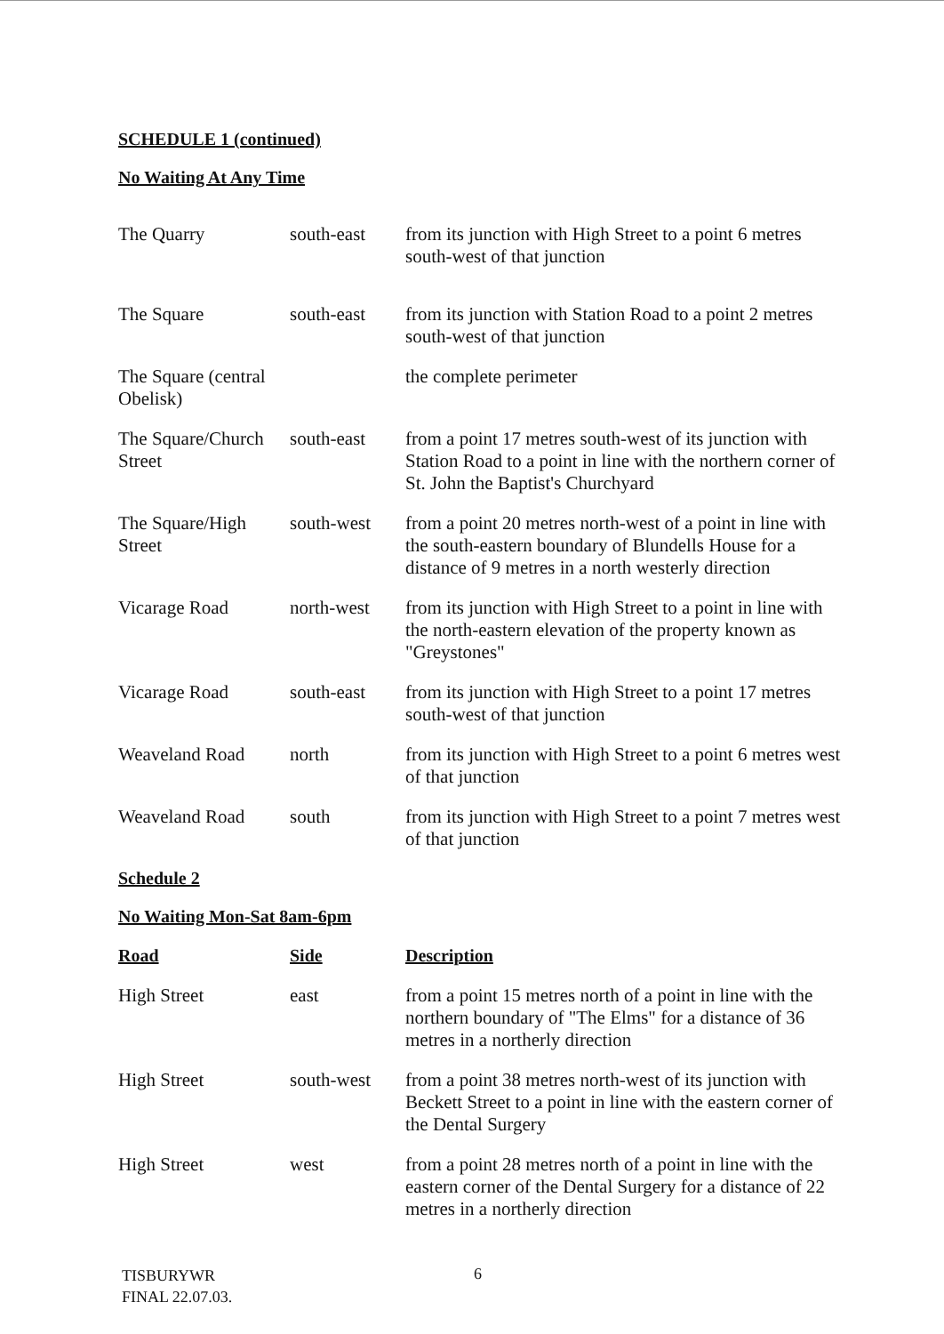SCHEDULE 1 (continued)
No Waiting At Any Time
| The Quarry | south-east | from its junction with High Street to a point 6 metres south-west of that junction |
| The Square | south-east | from its junction with Station Road to a point 2 metres south-west of that junction |
| The Square (central Obelisk) | | the complete perimeter |
| The Square/Church Street | south-east | from a point 17 metres south-west of its junction with Station Road to a point in line with the northern corner of St. John the Baptist's Churchyard |
| The Square/High Street | south-west | from a point 20 metres north-west of a point in line with the south-eastern boundary of Blundells House for a distance of 9 metres in a north westerly direction |
| Vicarage Road | north-west | from its junction with High Street to a point in line with the north-eastern elevation of the property known as "Greystones" |
| Vicarage Road | south-east | from its junction with High Street to a point 17 metres south-west of that junction |
| Weaveland Road | north | from its junction with High Street to a point 6 metres west of that junction |
| Weaveland Road | south | from its junction with High Street to a point 7 metres west of that junction |
Schedule 2
No Waiting Mon-Sat 8am-6pm
| Road | Side | Description |
| --- | --- | --- |
| High Street | east | from a point 15 metres north of a point in line with the northern boundary of "The Elms" for a distance of 36 metres in a northerly direction |
| High Street | south-west | from a point 38 metres north-west of its junction with Beckett Street to a point in line with the eastern corner of the Dental Surgery |
| High Street | west | from a point 28 metres north of a point in line with the eastern corner of the Dental Surgery for a distance of 22 metres in a northerly direction |
TISBURYWR
FINAL 22.07.03.
6